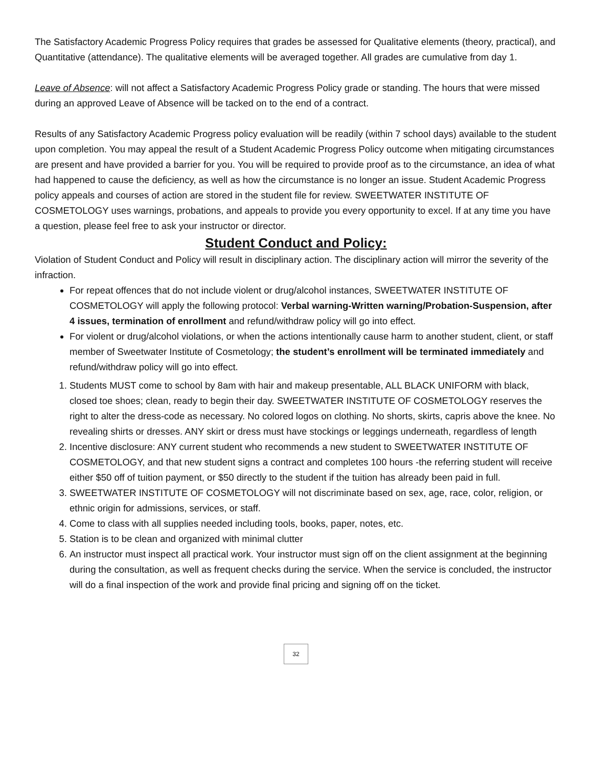The Satisfactory Academic Progress Policy requires that grades be assessed for Qualitative elements (theory, practical), and Quantitative (attendance). The qualitative elements will be averaged together. All grades are cumulative from day 1.
Leave of Absence: will not affect a Satisfactory Academic Progress Policy grade or standing. The hours that were missed during an approved Leave of Absence will be tacked on to the end of a contract.
Results of any Satisfactory Academic Progress policy evaluation will be readily (within 7 school days) available to the student upon completion. You may appeal the result of a Student Academic Progress Policy outcome when mitigating circumstances are present and have provided a barrier for you. You will be required to provide proof as to the circumstance, an idea of what had happened to cause the deficiency, as well as how the circumstance is no longer an issue. Student Academic Progress policy appeals and courses of action are stored in the student file for review. SWEETWATER INSTITUTE OF COSMETOLOGY uses warnings, probations, and appeals to provide you every opportunity to excel. If at any time you have a question, please feel free to ask your instructor or director.
Student Conduct and Policy:
Violation of Student Conduct and Policy will result in disciplinary action. The disciplinary action will mirror the severity of the infraction.
For repeat offences that do not include violent or drug/alcohol instances, SWEETWATER INSTITUTE OF COSMETOLOGY will apply the following protocol: Verbal warning-Written warning/Probation-Suspension, after 4 issues, termination of enrollment and refund/withdraw policy will go into effect.
For violent or drug/alcohol violations, or when the actions intentionally cause harm to another student, client, or staff member of Sweetwater Institute of Cosmetology; the student’s enrollment will be terminated immediately and refund/withdraw policy will go into effect.
1. Students MUST come to school by 8am with hair and makeup presentable, ALL BLACK UNIFORM with black, closed toe shoes; clean, ready to begin their day. SWEETWATER INSTITUTE OF COSMETOLOGY reserves the right to alter the dress-code as necessary. No colored logos on clothing. No shorts, skirts, capris above the knee. No revealing shirts or dresses. ANY skirt or dress must have stockings or leggings underneath, regardless of length
2. Incentive disclosure: ANY current student who recommends a new student to SWEETWATER INSTITUTE OF COSMETOLOGY, and that new student signs a contract and completes 100 hours -the referring student will receive either $50 off of tuition payment, or $50 directly to the student if the tuition has already been paid in full.
3. SWEETWATER INSTITUTE OF COSMETOLOGY will not discriminate based on sex, age, race, color, religion, or ethnic origin for admissions, services, or staff.
4. Come to class with all supplies needed including tools, books, paper, notes, etc.
5. Station is to be clean and organized with minimal clutter
6. An instructor must inspect all practical work. Your instructor must sign off on the client assignment at the beginning during the consultation, as well as frequent checks during the service. When the service is concluded, the instructor will do a final inspection of the work and provide final pricing and signing off on the ticket.
32